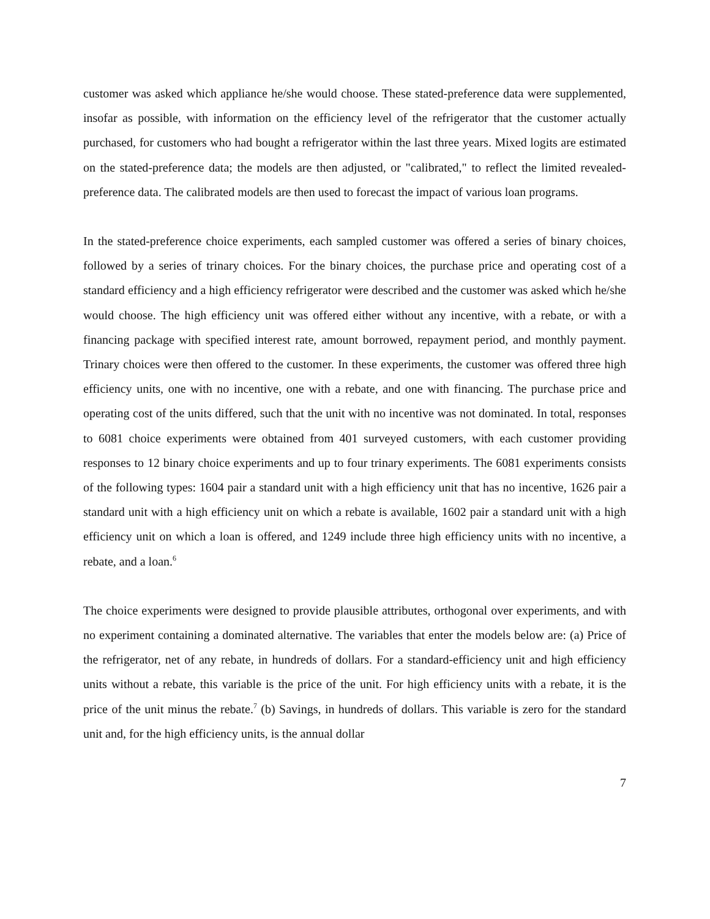customer was asked which appliance he/she would choose. These stated-preference data were supplemented, insofar as possible, with information on the efficiency level of the refrigerator that the customer actually purchased, for customers who had bought a refrigerator within the last three years. Mixed logits are estimated on the stated-preference data; the models are then adjusted, or "calibrated," to reflect the limited revealed-preference data. The calibrated models are then used to forecast the impact of various loan programs.
In the stated-preference choice experiments, each sampled customer was offered a series of binary choices, followed by a series of trinary choices. For the binary choices, the purchase price and operating cost of a standard efficiency and a high efficiency refrigerator were described and the customer was asked which he/she would choose. The high efficiency unit was offered either without any incentive, with a rebate, or with a financing package with specified interest rate, amount borrowed, repayment period, and monthly payment. Trinary choices were then offered to the customer. In these experiments, the customer was offered three high efficiency units, one with no incentive, one with a rebate, and one with financing. The purchase price and operating cost of the units differed, such that the unit with no incentive was not dominated. In total, responses to 6081 choice experiments were obtained from 401 surveyed customers, with each customer providing responses to 12 binary choice experiments and up to four trinary experiments. The 6081 experiments consists of the following types: 1604 pair a standard unit with a high efficiency unit that has no incentive, 1626 pair a standard unit with a high efficiency unit on which a rebate is available, 1602 pair a standard unit with a high efficiency unit on which a loan is offered, and 1249 include three high efficiency units with no incentive, a rebate, and a loan.<sup>6</sup>
The choice experiments were designed to provide plausible attributes, orthogonal over experiments, and with no experiment containing a dominated alternative. The variables that enter the models below are: (a) Price of the refrigerator, net of any rebate, in hundreds of dollars. For a standard-efficiency unit and high efficiency units without a rebate, this variable is the price of the unit. For high efficiency units with a rebate, it is the price of the unit minus the rebate.<sup>7</sup> (b) Savings, in hundreds of dollars. This variable is zero for the standard unit and, for the high efficiency units, is the annual dollar
7